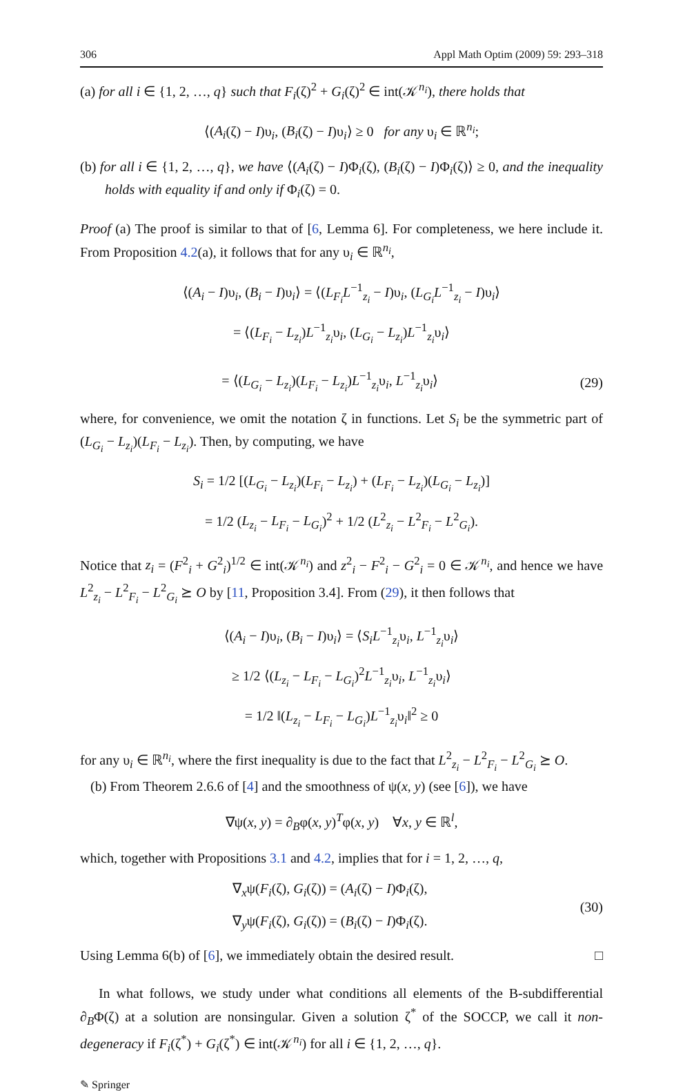306 Appl Math Optim (2009) 59: 293–318
(a) for all i ∈ {1, 2, …, q} such that F<sub>i</sub>(ζ)<sup>2</sup> + G<sub>i</sub>(ζ)<sup>2</sup> ∈ int(𝒦<sup>n<sub>i</sub></sup>), there holds that
⟨(A<sub>i</sub>(ζ) − I)υ<sub>i</sub>, (B<sub>i</sub>(ζ) − I)υ<sub>i</sub>⟩ ≥ 0 for any υ<sub>i</sub> ∈ ℝ<sup>n<sub>i</sub></sup>;
(b) for all i ∈ {1, 2, …, q}, we have ⟨(A<sub>i</sub>(ζ) − I)Φ<sub>i</sub>(ζ), (B<sub>i</sub>(ζ) − I)Φ<sub>i</sub>(ζ)⟩ ≥ 0, and the inequality holds with equality if and only if Φ<sub>i</sub>(ζ) = 0.
Proof (a) The proof is similar to that of [6, Lemma 6]. For completeness, we here include it. From Proposition 4.2(a), it follows that for any υ<sub>i</sub> ∈ ℝ<sup>n<sub>i</sub></sup>,
⟨(A<sub>i</sub> − I)υ<sub>i</sub>, (B<sub>i</sub> − I)υ<sub>i</sub>⟩ = ⟨(L<sub>F<sub>i</sub></sub>L<sup>−1</sup><sub>z<sub>i</sub></sub> − I)υ<sub>i</sub>, (L<sub>G<sub>i</sub></sub>L<sup>−1</sup><sub>z<sub>i</sub></sub> − I)υ<sub>i</sub>⟩
= ⟨(L<sub>F<sub>i</sub></sub> − L<sub>z<sub>i</sub></sub>)L<sup>−1</sup><sub>z<sub>i</sub></sub>υ<sub>i</sub>, (L<sub>G<sub>i</sub></sub> − L<sub>z<sub>i</sub></sub>)L<sup>−1</sup><sub>z<sub>i</sub></sub>υ<sub>i</sub>⟩
= ⟨(L<sub>G<sub>i</sub></sub> − L<sub>z<sub>i</sub></sub>)(L<sub>F<sub>i</sub></sub> − L<sub>z<sub>i</sub></sub>)L<sup>−1</sup><sub>z<sub>i</sub></sub>υ<sub>i</sub>, L<sup>−1</sup><sub>z<sub>i</sub></sub>υ<sub>i</sub>⟩
(29)
where, for convenience, we omit the notation ζ in functions. Let S<sub>i</sub> be the symmetric part of (L<sub>G<sub>i</sub></sub> − L<sub>z<sub>i</sub></sub>)(L<sub>F<sub>i</sub></sub> − L<sub>z<sub>i</sub></sub>). Then, by computing, we have
S<sub>i</sub> = 1/2 [(L<sub>G<sub>i</sub></sub> − L<sub>z<sub>i</sub></sub>)(L<sub>F<sub>i</sub></sub> − L<sub>z<sub>i</sub></sub>) + (L<sub>F<sub>i</sub></sub> − L<sub>z<sub>i</sub></sub>)(L<sub>G<sub>i</sub></sub> − L<sub>z<sub>i</sub></sub>)]
= 1/2 (L<sub>z<sub>i</sub></sub> − L<sub>F<sub>i</sub></sub> − L<sub>G<sub>i</sub></sub>)<sup>2</sup> + 1/2 (L<sup>2</sup><sub>z<sub>i</sub></sub> − L<sup>2</sup><sub>F<sub>i</sub></sub> − L<sup>2</sup><sub>G<sub>i</sub></sub>).
Notice that z<sub>i</sub> = (F<sup>2</sup><sub>i</sub> + G<sup>2</sup><sub>i</sub>)<sup>1/2</sup> ∈ int(𝒦<sup>n<sub>i</sub></sup>) and z<sup>2</sup><sub>i</sub> − F<sup>2</sup><sub>i</sub> − G<sup>2</sup><sub>i</sub> = 0 ∈ 𝒦<sup>n<sub>i</sub></sup>, and hence we have L<sup>2</sup><sub>z<sub>i</sub></sub> − L<sup>2</sup><sub>F<sub>i</sub></sub> − L<sup>2</sup><sub>G<sub>i</sub></sub> ⪰ O by [11, Proposition 3.4]. From (29), it then follows that
⟨(A<sub>i</sub> − I)υ<sub>i</sub>, (B<sub>i</sub> − I)υ<sub>i</sub>⟩ = ⟨S<sub>i</sub>L<sup>−1</sup><sub>z<sub>i</sub></sub>υ<sub>i</sub>, L<sup>−1</sup><sub>z<sub>i</sub></sub>υ<sub>i</sub>⟩
≥ 1/2 ⟨(L<sub>z<sub>i</sub></sub> − L<sub>F<sub>i</sub></sub> − L<sub>G<sub>i</sub></sub>)<sup>2</sup>L<sup>−1</sup><sub>z<sub>i</sub></sub>υ<sub>i</sub>, L<sup>−1</sup><sub>z<sub>i</sub></sub>υ<sub>i</sub>⟩
= 1/2 ‖(L<sub>z<sub>i</sub></sub> − L<sub>F<sub>i</sub></sub> − L<sub>G<sub>i</sub></sub>)L<sup>−1</sup><sub>z<sub>i</sub></sub>υ<sub>i</sub>‖<sup>2</sup> ≥ 0
for any υ<sub>i</sub> ∈ ℝ<sup>n<sub>i</sub></sup>, where the first inequality is due to the fact that L<sup>2</sup><sub>z<sub>i</sub></sub> − L<sup>2</sup><sub>F<sub>i</sub></sub> − L<sup>2</sup><sub>G<sub>i</sub></sub> ⪰ O.
(b) From Theorem 2.6.6 of [4] and the smoothness of ψ(x, y) (see [6]), we have
∇ψ(x, y) = ∂<sub>B</sub>φ(x, y)<sup>T</sup>φ(x, y) ∀x, y ∈ ℝ<sup>l</sup>,
which, together with Propositions 3.1 and 4.2, implies that for i = 1, 2, …, q,
∇<sub>x</sub>ψ(F<sub>i</sub>(ζ), G<sub>i</sub>(ζ)) = (A<sub>i</sub>(ζ) − I)Φ<sub>i</sub>(ζ),
∇<sub>y</sub>ψ(F<sub>i</sub>(ζ), G<sub>i</sub>(ζ)) = (B<sub>i</sub>(ζ) − I)Φ<sub>i</sub>(ζ).
(30)
Using Lemma 6(b) of [6], we immediately obtain the desired result. □
In what follows, we study under what conditions all elements of the B-subdifferential ∂<sub>B</sub>Φ(ζ) at a solution are nonsingular. Given a solution ζ<sup>*</sup> of the SOCCP, we call it non-degeneracy if F<sub>i</sub>(ζ<sup>*</sup>) + G<sub>i</sub>(ζ<sup>*</sup>) ∈ int(𝒦<sup>n<sub>i</sub></sup>) for all i ∈ {1, 2, …, q}.
✎ Springer